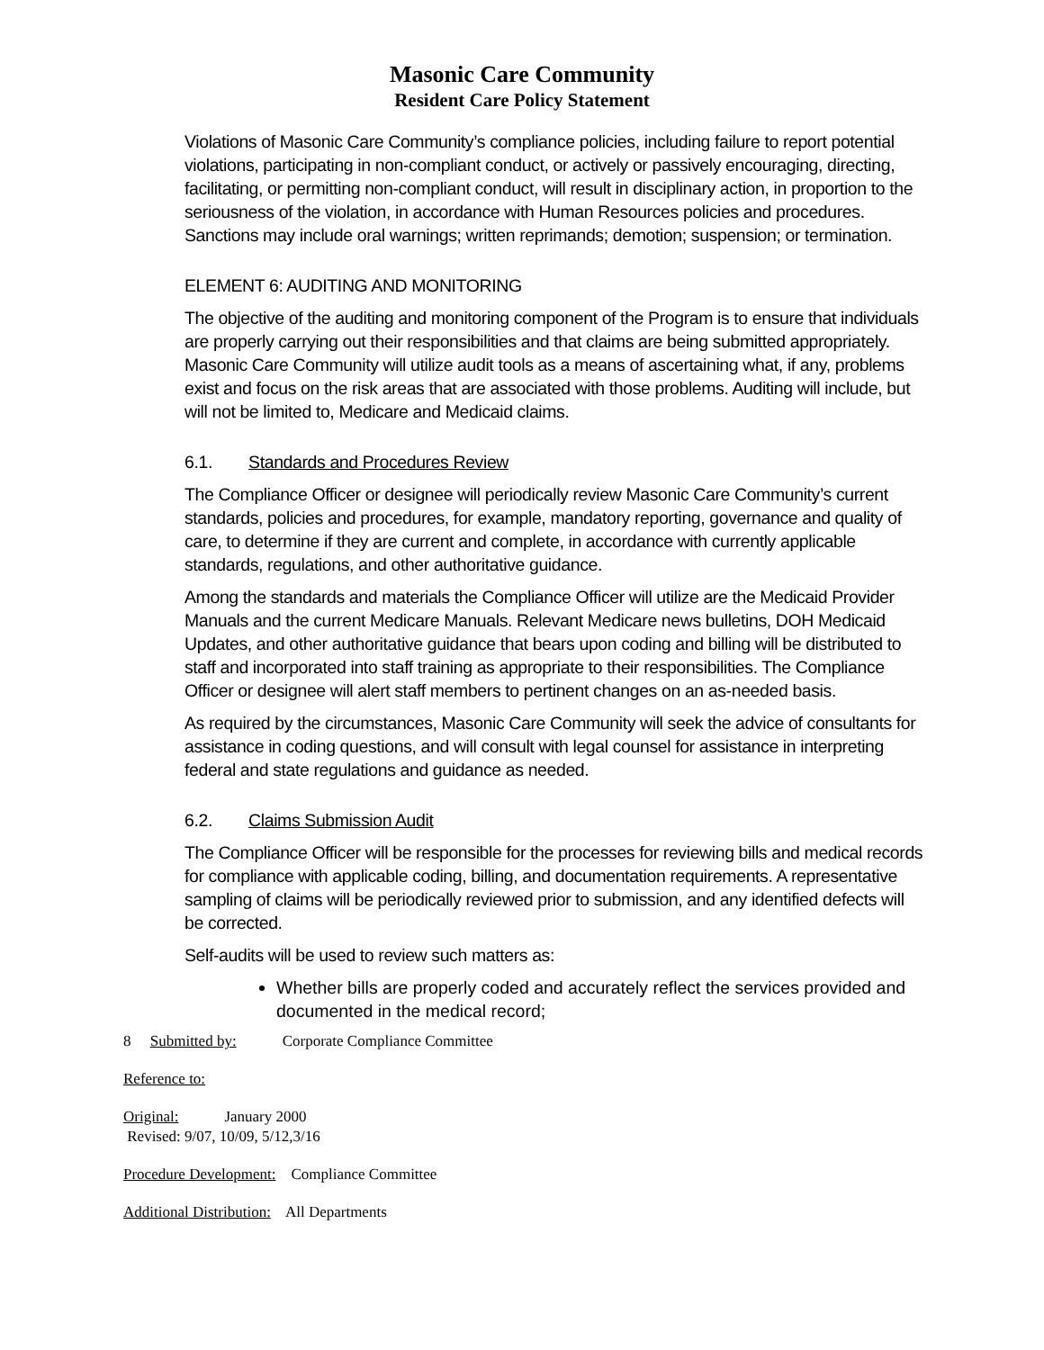Masonic Care Community
Resident Care Policy Statement
Violations of Masonic Care Community’s compliance policies, including failure to report potential violations, participating in non-compliant conduct, or actively or passively encouraging, directing, facilitating, or permitting non-compliant conduct, will result in disciplinary action, in proportion to the seriousness of the violation, in accordance with Human Resources policies and procedures. Sanctions may include oral warnings; written reprimands; demotion; suspension; or termination.
ELEMENT 6: AUDITING AND MONITORING
The objective of the auditing and monitoring component of the Program is to ensure that individuals are properly carrying out their responsibilities and that claims are being submitted appropriately. Masonic Care Community will utilize audit tools as a means of ascertaining what, if any, problems exist and focus on the risk areas that are associated with those problems. Auditing will include, but will not be limited to, Medicare and Medicaid claims.
6.1. Standards and Procedures Review
The Compliance Officer or designee will periodically review Masonic Care Community’s current standards, policies and procedures, for example, mandatory reporting, governance and quality of care, to determine if they are current and complete, in accordance with currently applicable standards, regulations, and other authoritative guidance.
Among the standards and materials the Compliance Officer will utilize are the Medicaid Provider Manuals and the current Medicare Manuals. Relevant Medicare news bulletins, DOH Medicaid Updates, and other authoritative guidance that bears upon coding and billing will be distributed to staff and incorporated into staff training as appropriate to their responsibilities. The Compliance Officer or designee will alert staff members to pertinent changes on an as-needed basis.
As required by the circumstances, Masonic Care Community will seek the advice of consultants for assistance in coding questions, and will consult with legal counsel for assistance in interpreting federal and state regulations and guidance as needed.
6.2. Claims Submission Audit
The Compliance Officer will be responsible for the processes for reviewing bills and medical records for compliance with applicable coding, billing, and documentation requirements. A representative sampling of claims will be periodically reviewed prior to submission, and any identified defects will be corrected.
Self-audits will be used to review such matters as:
Whether bills are properly coded and accurately reflect the services provided and documented in the medical record;
8 Submitted by: Corporate Compliance Committee
Reference to:
Original: January 2000
Revised: 9/07, 10/09, 5/12,3/16
Procedure Development: Compliance Committee
Additional Distribution: All Departments